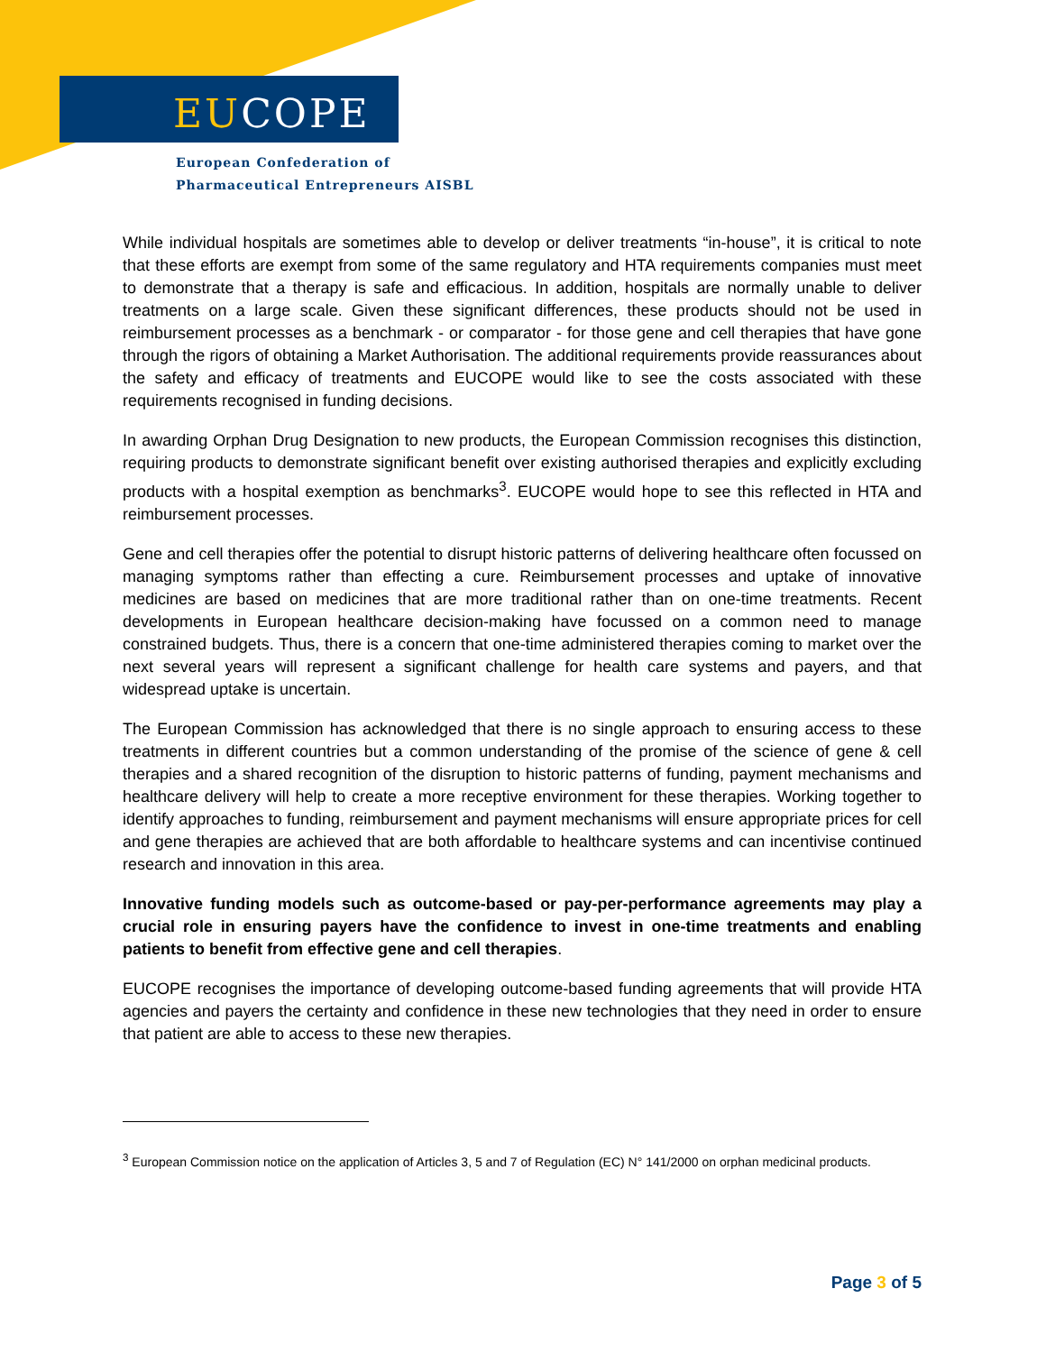EUCOPE
European Confederation of
Pharmaceutical Entrepreneurs AISBL
While individual hospitals are sometimes able to develop or deliver treatments “in-house”, it is critical to note that these efforts are exempt from some of the same regulatory and HTA requirements companies must meet to demonstrate that a therapy is safe and efficacious. In addition, hospitals are normally unable to deliver treatments on a large scale. Given these significant differences, these products should not be used in reimbursement processes as a benchmark - or comparator - for those gene and cell therapies that have gone through the rigors of obtaining a Market Authorisation. The additional requirements provide reassurances about the safety and efficacy of treatments and EUCOPE would like to see the costs associated with these requirements recognised in funding decisions.
In awarding Orphan Drug Designation to new products, the European Commission recognises this distinction, requiring products to demonstrate significant benefit over existing authorised therapies and explicitly excluding products with a hospital exemption as benchmarks<sup>3</sup>. EUCOPE would hope to see this reflected in HTA and reimbursement processes.
Gene and cell therapies offer the potential to disrupt historic patterns of delivering healthcare often focussed on managing symptoms rather than effecting a cure. Reimbursement processes and uptake of innovative medicines are based on medicines that are more traditional rather than on one-time treatments. Recent developments in European healthcare decision-making have focussed on a common need to manage constrained budgets. Thus, there is a concern that one-time administered therapies coming to market over the next several years will represent a significant challenge for health care systems and payers, and that widespread uptake is uncertain.
The European Commission has acknowledged that there is no single approach to ensuring access to these treatments in different countries but a common understanding of the promise of the science of gene & cell therapies and a shared recognition of the disruption to historic patterns of funding, payment mechanisms and healthcare delivery will help to create a more receptive environment for these therapies. Working together to identify approaches to funding, reimbursement and payment mechanisms will ensure appropriate prices for cell and gene therapies are achieved that are both affordable to healthcare systems and can incentivise continued research and innovation in this area.
Innovative funding models such as outcome-based or pay-per-performance agreements may play a crucial role in ensuring payers have the confidence to invest in one-time treatments and enabling patients to benefit from effective gene and cell therapies.
EUCOPE recognises the importance of developing outcome-based funding agreements that will provide HTA agencies and payers the certainty and confidence in these new technologies that they need in order to ensure that patient are able to access to these new therapies.
<sup>3</sup> European Commission notice on the application of Articles 3, 5 and 7 of Regulation (EC) N° 141/2000 on orphan medicinal products.
Page 3 of 5